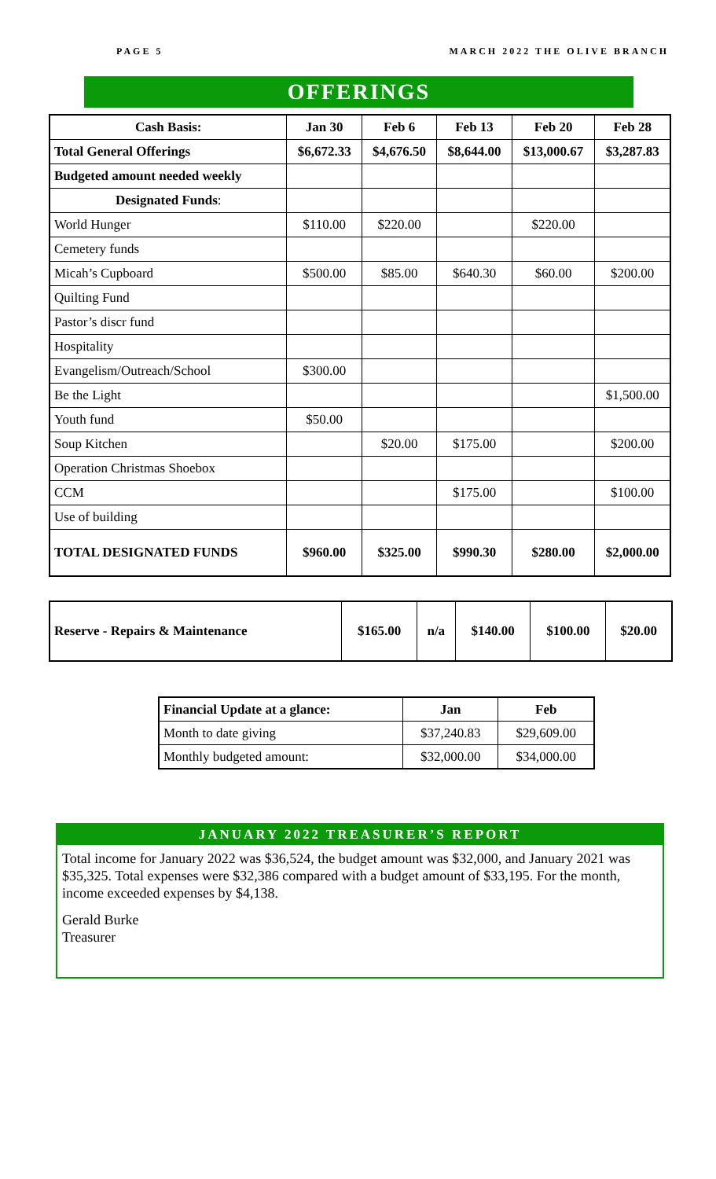PAGE 5 MARCH 2022 THE OLIVE BRANCH
OFFERINGS
| Cash Basis: | Jan 30 | Feb 6 | Feb 13 | Feb 20 | Feb 28 |
| --- | --- | --- | --- | --- | --- |
| Total General Offerings | $6,672.33 | $4,676.50 | $8,644.00 | $13,000.67 | $3,287.83 |
| Budgeted amount needed weekly | | | | | |
| Designated Funds : | | | | | |
| World Hunger | $110.00 | $220.00 | | $220.00 | |
| Cemetery funds | | | | | |
| Micah’s Cupboard | $500.00 | $85.00 | $640.30 | $60.00 | $200.00 |
| Quilting Fund | | | | | |
| Pastor’s discr fund | | | | | |
| Hospitality | | | | | |
| Evangelism/Outreach/School | $300.00 | | | | |
| Be the Light | | | | | $1,500.00 |
| Youth fund | $50.00 | | | | |
| Soup Kitchen | | $20.00 | $175.00 | | $200.00 |
| Operation Christmas Shoebox | | | | | |
| CCM | | | $175.00 | | $100.00 |
| Use of building | | | | | |
| TOTAL DESIGNATED FUNDS | $960.00 | $325.00 | $990.30 | $280.00 | $2,000.00 |
| Reserve - Repairs & Maintenance | $165.00 | n/a | $140.00 | $100.00 | $20.00 |
| Financial Update at a glance: | Jan | Feb |
| --- | --- | --- |
| Month to date giving | $37,240.83 | $29,609.00 |
| Monthly budgeted amount: | $32,000.00 | $34,000.00 |
JANUARY 2022 TREASURER’S REPORT
Total income for January 2022 was $36,524, the budget amount was $32,000, and January 2021 was $35,325. Total expenses were $32,386 compared with a budget amount of $33,195. For the month, income exceeded expenses by $4,138.
Gerald Burke
Treasurer